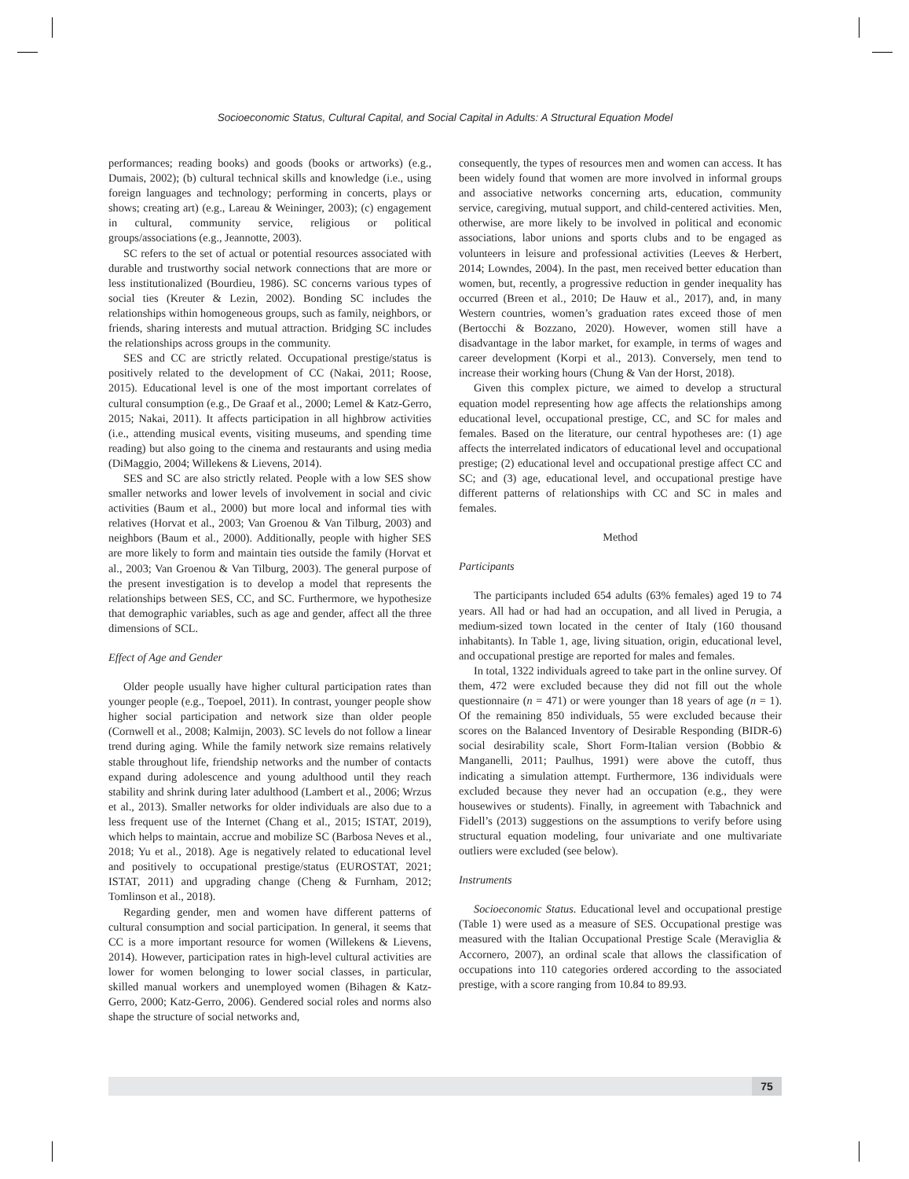Socioeconomic Status, Cultural Capital, and Social Capital in Adults: A Structural Equation Model
performances; reading books) and goods (books or artworks) (e.g., Dumais, 2002); (b) cultural technical skills and knowledge (i.e., using foreign languages and technology; performing in concerts, plays or shows; creating art) (e.g., Lareau & Weininger, 2003); (c) engagement in cultural, community service, religious or political groups/associations (e.g., Jeannotte, 2003).
SC refers to the set of actual or potential resources associated with durable and trustworthy social network connections that are more or less institutionalized (Bourdieu, 1986). SC concerns various types of social ties (Kreuter & Lezin, 2002). Bonding SC includes the relationships within homogeneous groups, such as family, neighbors, or friends, sharing interests and mutual attraction. Bridging SC includes the relationships across groups in the community.
SES and CC are strictly related. Occupational prestige/status is positively related to the development of CC (Nakai, 2011; Roose, 2015). Educational level is one of the most important correlates of cultural consumption (e.g., De Graaf et al., 2000; Lemel & Katz-Gerro, 2015; Nakai, 2011). It affects participation in all highbrow activities (i.e., attending musical events, visiting museums, and spending time reading) but also going to the cinema and restaurants and using media (DiMaggio, 2004; Willekens & Lievens, 2014).
SES and SC are also strictly related. People with a low SES show smaller networks and lower levels of involvement in social and civic activities (Baum et al., 2000) but more local and informal ties with relatives (Horvat et al., 2003; Van Groenou & Van Tilburg, 2003) and neighbors (Baum et al., 2000). Additionally, people with higher SES are more likely to form and maintain ties outside the family (Horvat et al., 2003; Van Groenou & Van Tilburg, 2003). The general purpose of the present investigation is to develop a model that represents the relationships between SES, CC, and SC. Furthermore, we hypothesize that demographic variables, such as age and gender, affect all the three dimensions of SCL.
Effect of Age and Gender
Older people usually have higher cultural participation rates than younger people (e.g., Toepoel, 2011). In contrast, younger people show higher social participation and network size than older people (Cornwell et al., 2008; Kalmijn, 2003). SC levels do not follow a linear trend during aging. While the family network size remains relatively stable throughout life, friendship networks and the number of contacts expand during adolescence and young adulthood until they reach stability and shrink during later adulthood (Lambert et al., 2006; Wrzus et al., 2013). Smaller networks for older individuals are also due to a less frequent use of the Internet (Chang et al., 2015; ISTAT, 2019), which helps to maintain, accrue and mobilize SC (Barbosa Neves et al., 2018; Yu et al., 2018). Age is negatively related to educational level and positively to occupational prestige/status (EUROSTAT, 2021; ISTAT, 2011) and upgrading change (Cheng & Furnham, 2012; Tomlinson et al., 2018).
Regarding gender, men and women have different patterns of cultural consumption and social participation. In general, it seems that CC is a more important resource for women (Willekens & Lievens, 2014). However, participation rates in high-level cultural activities are lower for women belonging to lower social classes, in particular, skilled manual workers and unemployed women (Bihagen & Katz-Gerro, 2000; Katz-Gerro, 2006). Gendered social roles and norms also shape the structure of social networks and,
consequently, the types of resources men and women can access. It has been widely found that women are more involved in informal groups and associative networks concerning arts, education, community service, caregiving, mutual support, and child-centered activities. Men, otherwise, are more likely to be involved in political and economic associations, labor unions and sports clubs and to be engaged as volunteers in leisure and professional activities (Leeves & Herbert, 2014; Lowndes, 2004). In the past, men received better education than women, but, recently, a progressive reduction in gender inequality has occurred (Breen et al., 2010; De Hauw et al., 2017), and, in many Western countries, women’s graduation rates exceed those of men (Bertocchi & Bozzano, 2020). However, women still have a disadvantage in the labor market, for example, in terms of wages and career development (Korpi et al., 2013). Conversely, men tend to increase their working hours (Chung & Van der Horst, 2018).
Given this complex picture, we aimed to develop a structural equation model representing how age affects the relationships among educational level, occupational prestige, CC, and SC for males and females. Based on the literature, our central hypotheses are: (1) age affects the interrelated indicators of educational level and occupational prestige; (2) educational level and occupational prestige affect CC and SC; and (3) age, educational level, and occupational prestige have different patterns of relationships with CC and SC in males and females.
Method
Participants
The participants included 654 adults (63% females) aged 19 to 74 years. All had or had had an occupation, and all lived in Perugia, a medium-sized town located in the center of Italy (160 thousand inhabitants). In Table 1, age, living situation, origin, educational level, and occupational prestige are reported for males and females.
In total, 1322 individuals agreed to take part in the online survey. Of them, 472 were excluded because they did not fill out the whole questionnaire (n = 471) or were younger than 18 years of age (n = 1). Of the remaining 850 individuals, 55 were excluded because their scores on the Balanced Inventory of Desirable Responding (BIDR-6) social desirability scale, Short Form-Italian version (Bobbio & Manganelli, 2011; Paulhus, 1991) were above the cutoff, thus indicating a simulation attempt. Furthermore, 136 individuals were excluded because they never had an occupation (e.g., they were housewives or students). Finally, in agreement with Tabachnick and Fidell’s (2013) suggestions on the assumptions to verify before using structural equation modeling, four univariate and one multivariate outliers were excluded (see below).
Instruments
Socioeconomic Status. Educational level and occupational prestige (Table 1) were used as a measure of SES. Occupational prestige was measured with the Italian Occupational Prestige Scale (Meraviglia & Accornero, 2007), an ordinal scale that allows the classification of occupations into 110 categories ordered according to the associated prestige, with a score ranging from 10.84 to 89.93.
75